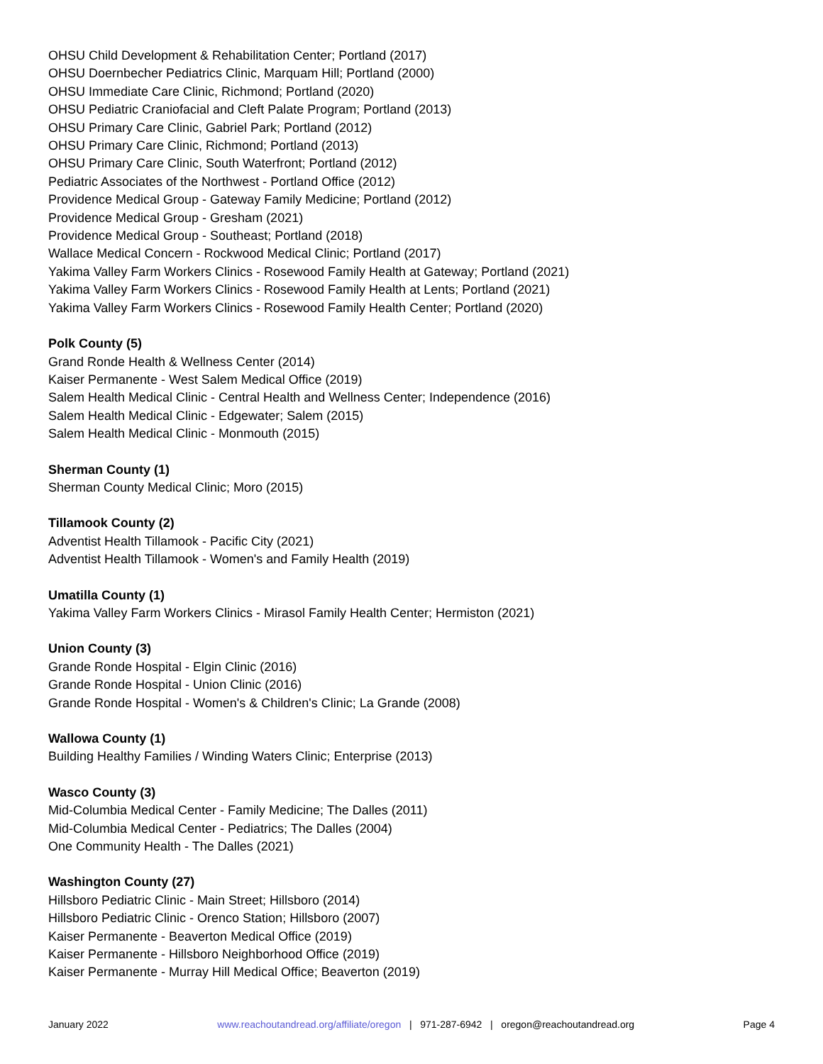OHSU Child Development & Rehabilitation Center; Portland (2017)
OHSU Doernbecher Pediatrics Clinic, Marquam Hill; Portland (2000)
OHSU Immediate Care Clinic, Richmond; Portland (2020)
OHSU Pediatric Craniofacial and Cleft Palate Program; Portland (2013)
OHSU Primary Care Clinic, Gabriel Park; Portland (2012)
OHSU Primary Care Clinic, Richmond; Portland (2013)
OHSU Primary Care Clinic, South Waterfront; Portland (2012)
Pediatric Associates of the Northwest - Portland Office (2012)
Providence Medical Group - Gateway Family Medicine; Portland (2012)
Providence Medical Group - Gresham (2021)
Providence Medical Group - Southeast; Portland (2018)
Wallace Medical Concern - Rockwood Medical Clinic; Portland (2017)
Yakima Valley Farm Workers Clinics - Rosewood Family Health at Gateway; Portland (2021)
Yakima Valley Farm Workers Clinics - Rosewood Family Health at Lents; Portland (2021)
Yakima Valley Farm Workers Clinics - Rosewood Family Health Center; Portland (2020)
Polk County (5)
Grand Ronde Health & Wellness Center (2014)
Kaiser Permanente - West Salem Medical Office (2019)
Salem Health Medical Clinic - Central Health and Wellness Center; Independence (2016)
Salem Health Medical Clinic - Edgewater; Salem (2015)
Salem Health Medical Clinic - Monmouth (2015)
Sherman County (1)
Sherman County Medical Clinic; Moro (2015)
Tillamook County (2)
Adventist Health Tillamook - Pacific City (2021)
Adventist Health Tillamook - Women's and Family Health (2019)
Umatilla County (1)
Yakima Valley Farm Workers Clinics - Mirasol Family Health Center; Hermiston (2021)
Union County (3)
Grande Ronde Hospital - Elgin Clinic (2016)
Grande Ronde Hospital - Union Clinic (2016)
Grande Ronde Hospital - Women's & Children's Clinic; La Grande (2008)
Wallowa County (1)
Building Healthy Families / Winding Waters Clinic; Enterprise (2013)
Wasco County (3)
Mid-Columbia Medical Center - Family Medicine; The Dalles (2011)
Mid-Columbia Medical Center - Pediatrics; The Dalles (2004)
One Community Health - The Dalles (2021)
Washington County (27)
Hillsboro Pediatric Clinic - Main Street; Hillsboro (2014)
Hillsboro Pediatric Clinic - Orenco Station; Hillsboro (2007)
Kaiser Permanente - Beaverton Medical Office (2019)
Kaiser Permanente - Hillsboro Neighborhood Office (2019)
Kaiser Permanente - Murray Hill Medical Office; Beaverton (2019)
January 2022 www.reachoutandread.org/affiliate/oregon | 971-287-6942 | oregon@reachoutandread.org Page 4